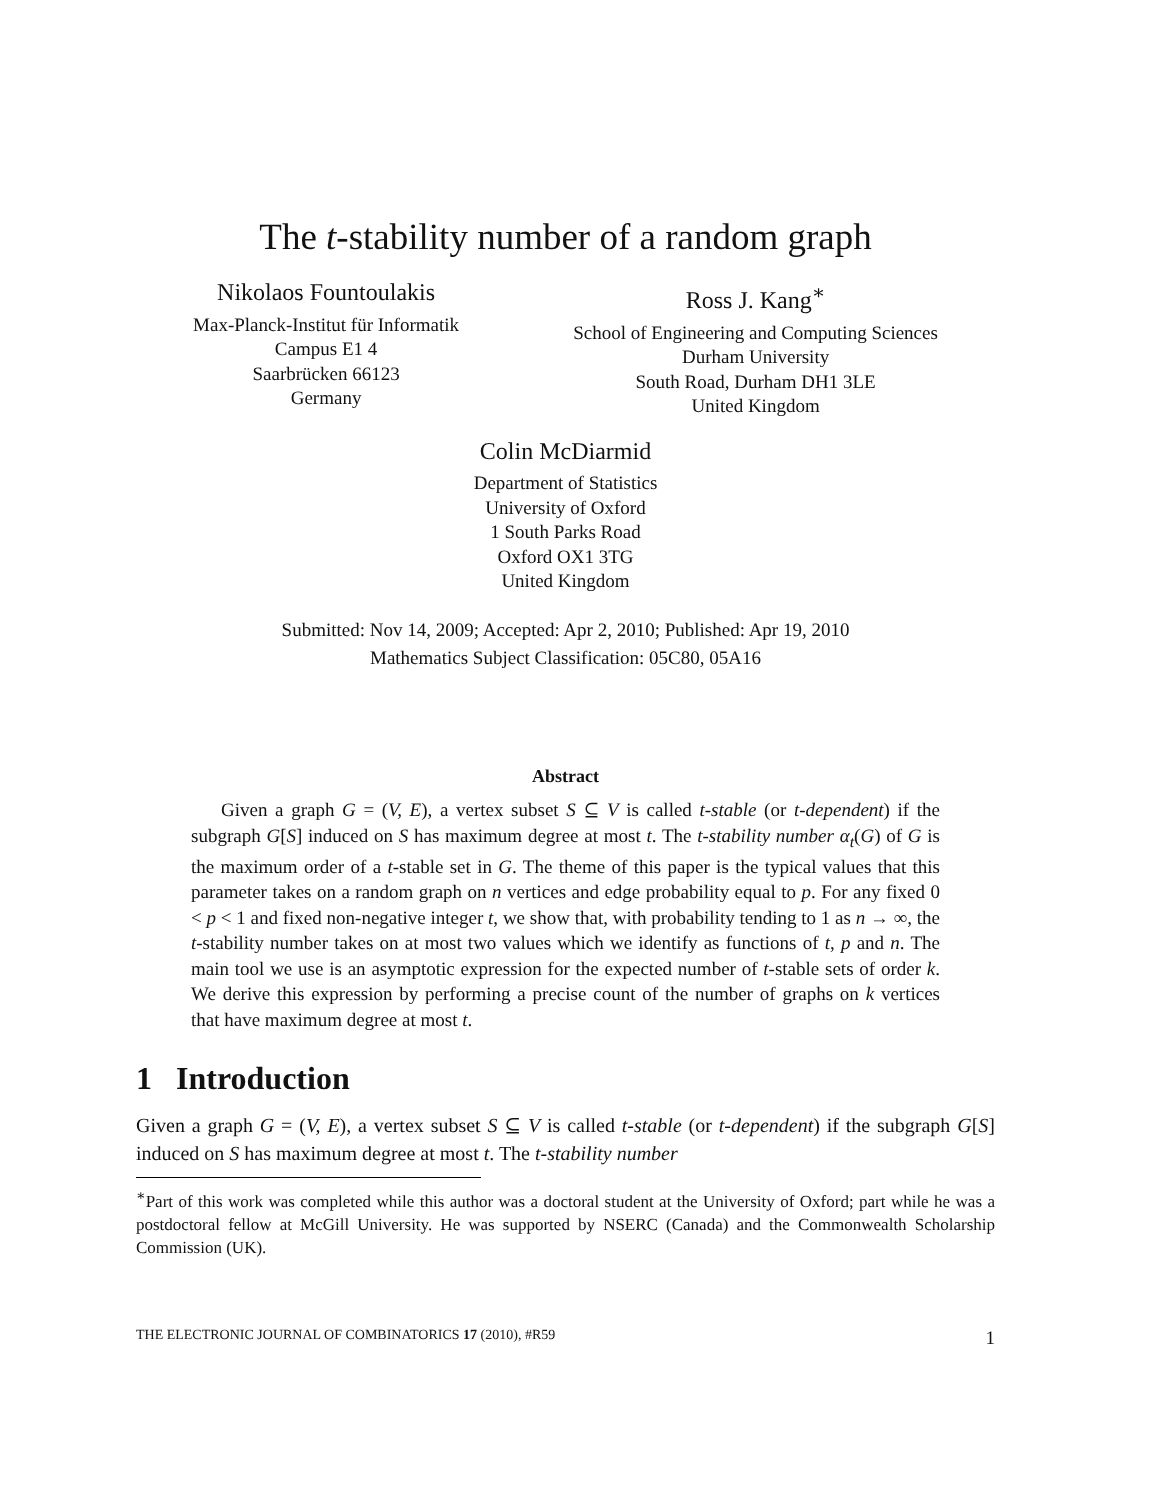The t-stability number of a random graph
Nikolaos Fountoulakis
Max-Planck-Institut für Informatik
Campus E1 4
Saarbrücken 66123
Germany
Ross J. Kang<sup>∗</sup>
School of Engineering and Computing Sciences
Durham University
South Road, Durham DH1 3LE
United Kingdom
Colin McDiarmid
Department of Statistics
University of Oxford
1 South Parks Road
Oxford OX1 3TG
United Kingdom
Submitted: Nov 14, 2009; Accepted: Apr 2, 2010; Published: Apr 19, 2010
Mathematics Subject Classification: 05C80, 05A16
Abstract
Given a graph G = (V, E), a vertex subset S ⊆ V is called t-stable (or t-dependent) if the subgraph G[S] induced on S has maximum degree at most t. The t-stability number α<sub>t</sub>(G) of G is the maximum order of a t-stable set in G. The theme of this paper is the typical values that this parameter takes on a random graph on n vertices and edge probability equal to p. For any fixed 0 < p < 1 and fixed non-negative integer t, we show that, with probability tending to 1 as n → ∞, the t-stability number takes on at most two values which we identify as functions of t, p and n. The main tool we use is an asymptotic expression for the expected number of t-stable sets of order k. We derive this expression by performing a precise count of the number of graphs on k vertices that have maximum degree at most t.
1 Introduction
Given a graph G = (V, E), a vertex subset S ⊆ V is called t-stable (or t-dependent) if the subgraph G[S] induced on S has maximum degree at most t. The t-stability number
<sup>∗</sup>Part of this work was completed while this author was a doctoral student at the University of Oxford; part while he was a postdoctoral fellow at McGill University. He was supported by NSERC (Canada) and the Commonwealth Scholarship Commission (UK).
THE ELECTRONIC JOURNAL OF COMBINATORICS 17 (2010), #R59 1